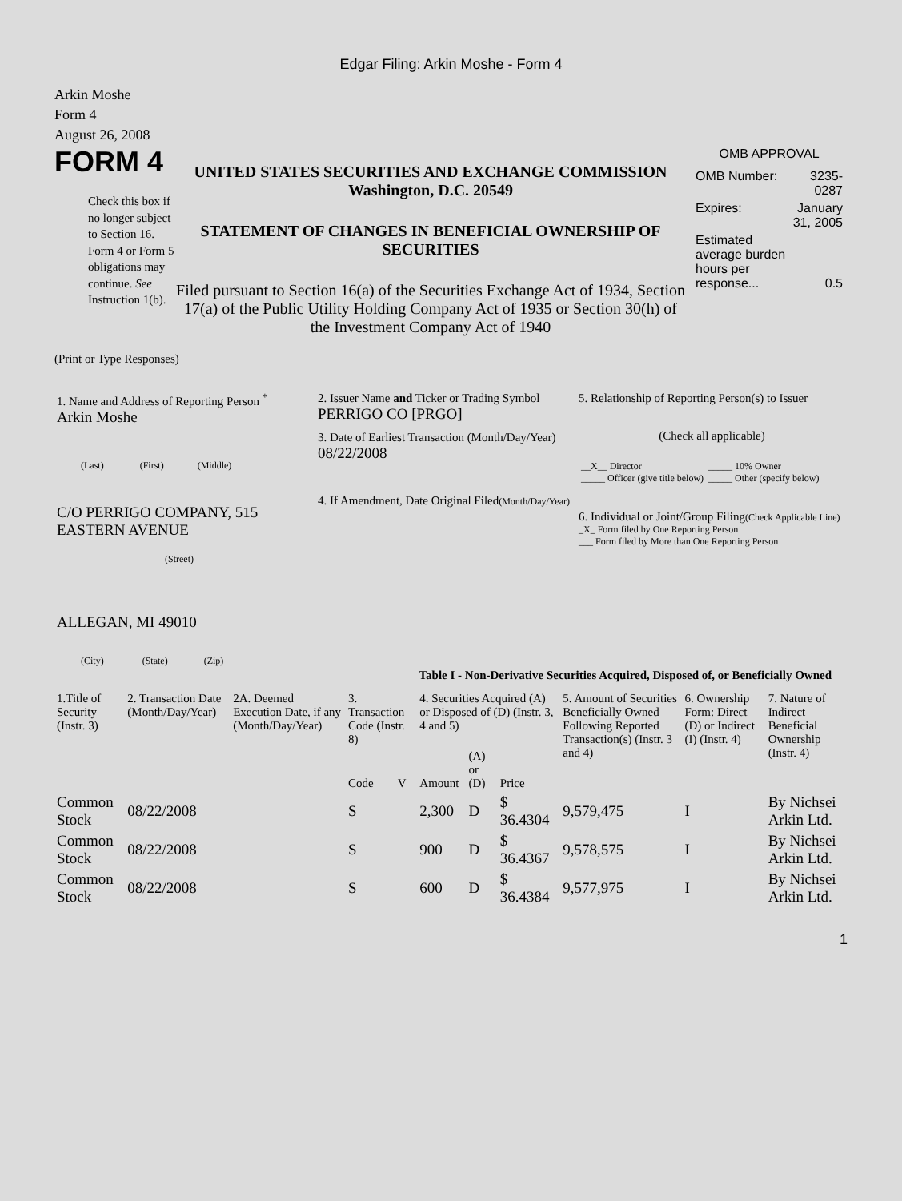Edgar Filing: Arkin Moshe - Form 4
Arkin Moshe
Form 4
August 26, 2008
FORM 4
Check this box if no longer subject to Section 16. Form 4 or Form 5 obligations may continue. See Instruction 1(b).
UNITED STATES SECURITIES AND EXCHANGE COMMISSION
Washington, D.C. 20549
STATEMENT OF CHANGES IN BENEFICIAL OWNERSHIP OF SECURITIES
Filed pursuant to Section 16(a) of the Securities Exchange Act of 1934, Section 17(a) of the Public Utility Holding Company Act of 1935 or Section 30(h) of the Investment Company Act of 1940
OMB APPROVAL
| OMB Number: | 3235-0287 |
| Expires: | January 31, 2005 |
| Estimated average burden hours per response... | 0.5 |
(Print or Type Responses)
| 1. Name and Address of Reporting Person <sup>*</sup> Arkin Moshe (Last) (First) (Middle) C/O PERRIGO COMPANY, 515 EASTERN AVENUE (Street) ALLEGAN, MI 49010 (City) (State) (Zip) | 2. Issuer Name and Ticker or Trading Symbol PERRIGO CO [PRGO] 3. Date of Earliest Transaction (Month/Day/Year) 08/22/2008 4. If Amendment, Date Original Filed (Month/Day/Year) | 5. Relationship of Reporting Person(s) to Issuer (Check all applicable) / __X__ Director _____ Officer (give title below) / _____ 10% Owner _____ Other (specify below) / 6. Individual or Joint/Group Filing (Check Applicable Line) _X_ Form filed by One Reporting Person ___ Form filed by More than One Reporting Person |
Table I - Non-Derivative Securities Acquired, Disposed of, or Beneficially Owned
| 1.Title of Security (Instr. 3) | 2. Transaction Date (Month/Day/Year) | 2A. Deemed Execution Date, if any (Month/Day/Year) | 3. Transaction Code (Instr. 8) | | 4. Securities Acquired (A) or Disposed of (D) (Instr. 3, 4 and 5) | | | 5. Amount of Securities Beneficially Owned Following Reported Transaction(s) (Instr. 3 and 4) | 6. Ownership Form: Direct (D) or Indirect (I) (Instr. 4) | 7. Nature of Indirect Beneficial Ownership (Instr. 4) |
| | | | Code | V | Amount | (A) or (D) | Price | | | |
| Common Stock | 08/22/2008 | | S | | 2,300 | D | $ 36.4304 | 9,579,475 | I | By Nichsei Arkin Ltd. |
| Common Stock | 08/22/2008 | | S | | 900 | D | $ 36.4367 | 9,578,575 | I | By Nichsei Arkin Ltd. |
| Common Stock | 08/22/2008 | | S | | 600 | D | $ 36.4384 | 9,577,975 | I | By Nichsei Arkin Ltd. |
1